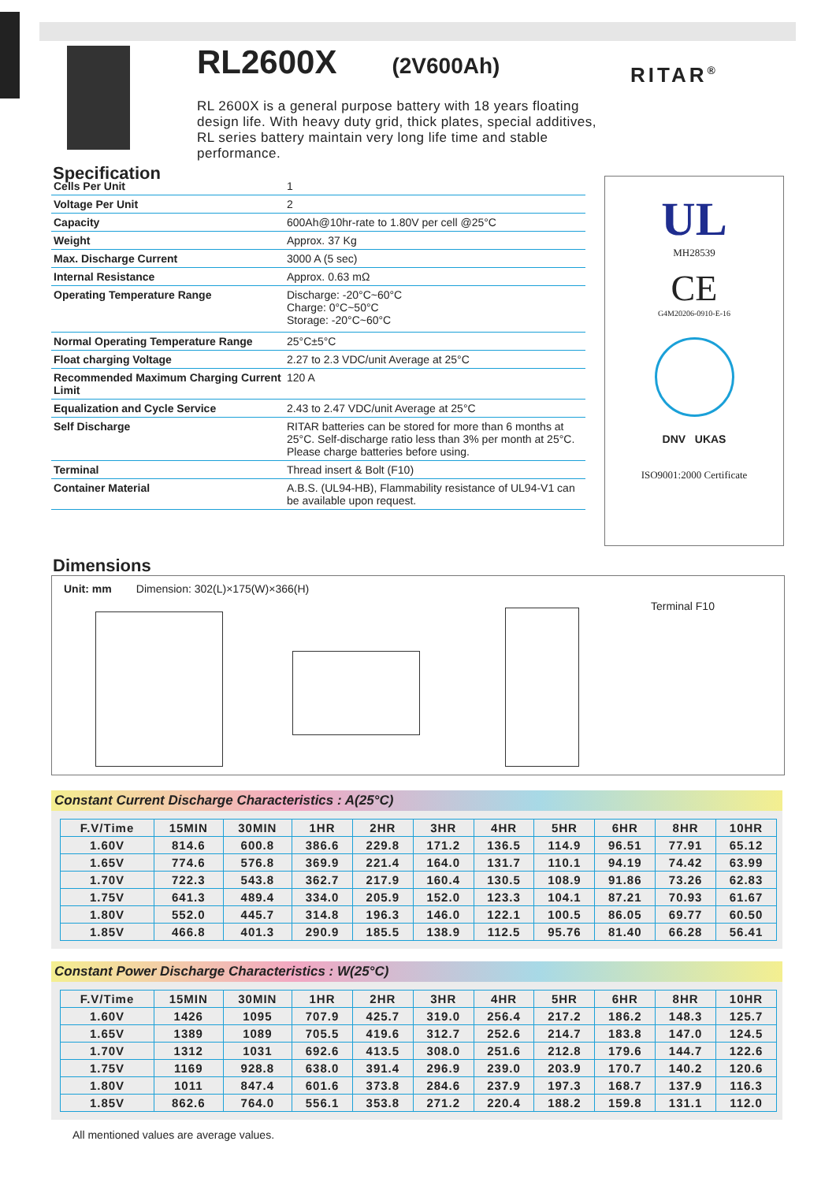RL2600X
(2V600Ah)
RL 2600X is a general purpose battery with 18 years floating design life. With heavy duty grid, thick plates, special additives, RL series battery maintain very long life time and stable performance.
RITAR<sup>®</sup>
Specification
| Cells Per Unit | 1 |
| Voltage Per Unit | 2 |
| Capacity | 600Ah@10hr-rate to 1.80V per cell @25°C |
| Weight | Approx. 37 Kg |
| Max. Discharge Current | 3000 A (5 sec) |
| Internal Resistance | Approx. 0.63 mΩ |
| Operating Temperature Range | Discharge: -20°C~60°C Charge: 0°C~50°C Storage: -20°C~60°C |
| Normal Operating Temperature Range | 25°C±5°C |
| Float charging Voltage | 2.27 to 2.3 VDC/unit Average at 25°C |
| Recommended Maximum Charging Current Limit | 120 A |
| Equalization and Cycle Service | 2.43 to 2.47 VDC/unit Average at 25°C |
| Self Discharge | RITAR batteries can be stored for more than 6 months at 25°C. Self-discharge ratio less than 3% per month at 25°C. Please charge batteries before using. |
| Terminal | Thread insert & Bolt (F10) |
| Container Material | A.B.S. (UL94-HB), Flammability resistance of UL94-V1 can be available upon request. |
UL
MH28539
CE
G4M20206-0910-E-16
DNV UKAS
ISO9001:2000 Certificate
Dimensions
Unit: mm Dimension: 302(L)×175(W)×366(H)
Terminal F10
Constant Current Discharge Characteristics : A(25°C)
| F.V/Time | 15MIN | 30MIN | 1HR | 2HR | 3HR | 4HR | 5HR | 6HR | 8HR | 10HR |
| --- | --- | --- | --- | --- | --- | --- | --- | --- | --- | --- |
| 1.60V | 814.6 | 600.8 | 386.6 | 229.8 | 171.2 | 136.5 | 114.9 | 96.51 | 77.91 | 65.12 |
| 1.65V | 774.6 | 576.8 | 369.9 | 221.4 | 164.0 | 131.7 | 110.1 | 94.19 | 74.42 | 63.99 |
| 1.70V | 722.3 | 543.8 | 362.7 | 217.9 | 160.4 | 130.5 | 108.9 | 91.86 | 73.26 | 62.83 |
| 1.75V | 641.3 | 489.4 | 334.0 | 205.9 | 152.0 | 123.3 | 104.1 | 87.21 | 70.93 | 61.67 |
| 1.80V | 552.0 | 445.7 | 314.8 | 196.3 | 146.0 | 122.1 | 100.5 | 86.05 | 69.77 | 60.50 |
| 1.85V | 466.8 | 401.3 | 290.9 | 185.5 | 138.9 | 112.5 | 95.76 | 81.40 | 66.28 | 56.41 |
Constant Power Discharge Characteristics : W(25°C)
| F.V/Time | 15MIN | 30MIN | 1HR | 2HR | 3HR | 4HR | 5HR | 6HR | 8HR | 10HR |
| --- | --- | --- | --- | --- | --- | --- | --- | --- | --- | --- |
| 1.60V | 1426 | 1095 | 707.9 | 425.7 | 319.0 | 256.4 | 217.2 | 186.2 | 148.3 | 125.7 |
| 1.65V | 1389 | 1089 | 705.5 | 419.6 | 312.7 | 252.6 | 214.7 | 183.8 | 147.0 | 124.5 |
| 1.70V | 1312 | 1031 | 692.6 | 413.5 | 308.0 | 251.6 | 212.8 | 179.6 | 144.7 | 122.6 |
| 1.75V | 1169 | 928.8 | 638.0 | 391.4 | 296.9 | 239.0 | 203.9 | 170.7 | 140.2 | 120.6 |
| 1.80V | 1011 | 847.4 | 601.6 | 373.8 | 284.6 | 237.9 | 197.3 | 168.7 | 137.9 | 116.3 |
| 1.85V | 862.6 | 764.0 | 556.1 | 353.8 | 271.2 | 220.4 | 188.2 | 159.8 | 131.1 | 112.0 |
All mentioned values are average values.